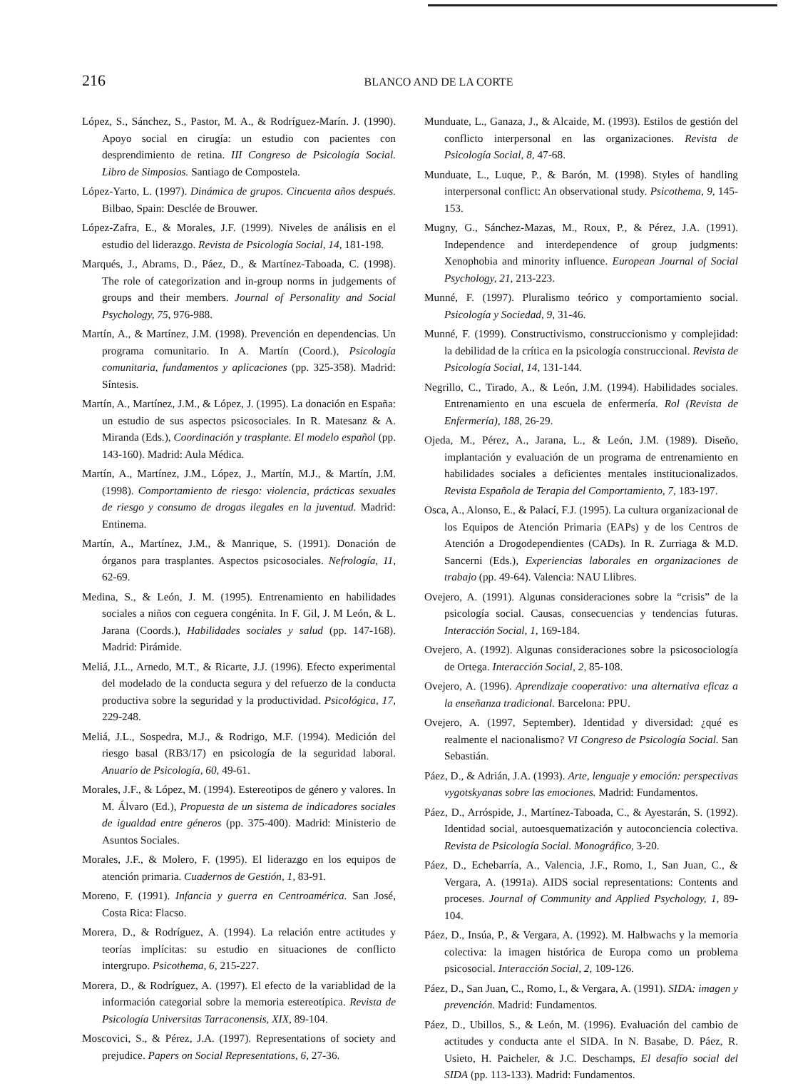216
BLANCO AND DE LA CORTE
López, S., Sánchez, S., Pastor, M. A., & Rodríguez-Marín. J. (1990). Apoyo social en cirugía: un estudio con pacientes con desprendimiento de retina. III Congreso de Psicología Social. Libro de Simposios. Santiago de Compostela.
López-Yarto, L. (1997). Dinámica de grupos. Cincuenta años después. Bilbao, Spain: Desclée de Brouwer.
López-Zafra, E., & Morales, J.F. (1999). Niveles de análisis en el estudio del liderazgo. Revista de Psicología Social, 14, 181-198.
Marqués, J., Abrams, D., Páez, D., & Martínez-Taboada, C. (1998). The role of categorization and in-group norms in judgements of groups and their members. Journal of Personality and Social Psychology, 75, 976-988.
Martín, A., & Martínez, J.M. (1998). Prevención en dependencias. Un programa comunitario. In A. Martín (Coord.), Psicología comunitaria, fundamentos y aplicaciones (pp. 325-358). Madrid: Síntesis.
Martín, A., Martínez, J.M., & López, J. (1995). La donación en España: un estudio de sus aspectos psicosociales. In R. Matesanz & A. Miranda (Eds.), Coordinación y trasplante. El modelo español (pp. 143-160). Madrid: Aula Médica.
Martín, A., Martínez, J.M., López, J., Martín, M.J., & Martín, J.M. (1998). Comportamiento de riesgo: violencia, prácticas sexuales de riesgo y consumo de drogas ilegales en la juventud. Madrid: Entinema.
Martín, A., Martínez, J.M., & Manrique, S. (1991). Donación de órganos para trasplantes. Aspectos psicosociales. Nefrología, 11, 62-69.
Medina, S., & León, J. M. (1995). Entrenamiento en habilidades sociales a niños con ceguera congénita. In F. Gil, J. M León, & L. Jarana (Coords.), Habilidades sociales y salud (pp. 147-168). Madrid: Pirámide.
Meliá, J.L., Arnedo, M.T., & Ricarte, J.J. (1996). Efecto experimental del modelado de la conducta segura y del refuerzo de la conducta productiva sobre la seguridad y la productividad. Psicológica, 17, 229-248.
Meliá, J.L., Sospedra, M.J., & Rodrigo, M.F. (1994). Medición del riesgo basal (RB3/17) en psicología de la seguridad laboral. Anuario de Psicología, 60, 49-61.
Morales, J.F., & López, M. (1994). Estereotipos de género y valores. In M. Álvaro (Ed.), Propuesta de un sistema de indicadores sociales de igualdad entre géneros (pp. 375-400). Madrid: Ministerio de Asuntos Sociales.
Morales, J.F., & Molero, F. (1995). El liderazgo en los equipos de atención primaria. Cuadernos de Gestión, 1, 83-91.
Moreno, F. (1991). Infancia y guerra en Centroamérica. San José, Costa Rica: Flacso.
Morera, D., & Rodríguez, A. (1994). La relación entre actitudes y teorías implícitas: su estudio en situaciones de conflicto intergrupo. Psicothema, 6, 215-227.
Morera, D., & Rodríguez, A. (1997). El efecto de la variablidad de la información categorial sobre la memoria estereotípica. Revista de Psicología Universitas Tarraconensis, XIX, 89-104.
Moscovici, S., & Pérez, J.A. (1997). Representations of society and prejudice. Papers on Social Representations, 6, 27-36.
Munduate, L., Ganaza, J., & Alcaide, M. (1993). Estilos de gestión del conflicto interpersonal en las organizaciones. Revista de Psicología Social, 8, 47-68.
Munduate, L., Luque, P., & Barón, M. (1998). Styles of handling interpersonal conflict: An observational study. Psicothema, 9, 145-153.
Mugny, G., Sánchez-Mazas, M., Roux, P., & Pérez, J.A. (1991). Independence and interdependence of group judgments: Xenophobia and minority influence. European Journal of Social Psychology, 21, 213-223.
Munné, F. (1997). Pluralismo teórico y comportamiento social. Psicología y Sociedad, 9, 31-46.
Munné, F. (1999). Constructivismo, construccionismo y complejidad: la debilidad de la crítica en la psicología construccional. Revista de Psicología Social, 14, 131-144.
Negrillo, C., Tirado, A., & León, J.M. (1994). Habilidades sociales. Entrenamiento en una escuela de enfermería. Rol (Revista de Enfermería), 188, 26-29.
Ojeda, M., Pérez, A., Jarana, L., & León, J.M. (1989). Diseño, implantación y evaluación de un programa de entrenamiento en habilidades sociales a deficientes mentales institucionalizados. Revista Española de Terapia del Comportamiento, 7, 183-197.
Osca, A., Alonso, E., & Palací, F.J. (1995). La cultura organizacional de los Equipos de Atención Primaria (EAPs) y de los Centros de Atención a Drogodependientes (CADs). In R. Zurriaga & M.D. Sancerni (Eds.), Experiencias laborales en organizaciones de trabajo (pp. 49-64). Valencia: NAU Llibres.
Ovejero, A. (1991). Algunas consideraciones sobre la “crisis” de la psicología social. Causas, consecuencias y tendencias futuras. Interacción Social, 1, 169-184.
Ovejero, A. (1992). Algunas consideraciones sobre la psicosociología de Ortega. Interacción Social, 2, 85-108.
Ovejero, A. (1996). Aprendizaje cooperativo: una alternativa eficaz a la enseñanza tradicional. Barcelona: PPU.
Ovejero, A. (1997, September). Identidad y diversidad: ¿qué es realmente el nacionalismo? VI Congreso de Psicología Social. San Sebastián.
Páez, D., & Adrián, J.A. (1993). Arte, lenguaje y emoción: perspectivas vygotskyanas sobre las emociones. Madrid: Fundamentos.
Páez, D., Arróspide, J., Martínez-Taboada, C., & Ayestarán, S. (1992). Identidad social, autoesquematización y autoconciencia colectiva. Revista de Psicología Social. Monográfico, 3-20.
Páez, D., Echebarría, A., Valencia, J.F., Romo, I., San Juan, C., & Vergara, A. (1991a). AIDS social representations: Contents and proceses. Journal of Community and Applied Psychology, 1, 89-104.
Páez, D., Insúa, P., & Vergara, A. (1992). M. Halbwachs y la memoria colectiva: la imagen histórica de Europa como un problema psicosocial. Interacción Social, 2, 109-126.
Páez, D., San Juan, C., Romo, I., & Vergara, A. (1991). SIDA: imagen y prevención. Madrid: Fundamentos.
Páez, D., Ubillos, S., & León, M. (1996). Evaluación del cambio de actitudes y conducta ante el SIDA. In N. Basabe, D. Páez, R. Usieto, H. Paicheler, & J.C. Deschamps, El desafío social del SIDA (pp. 113-133). Madrid: Fundamentos.